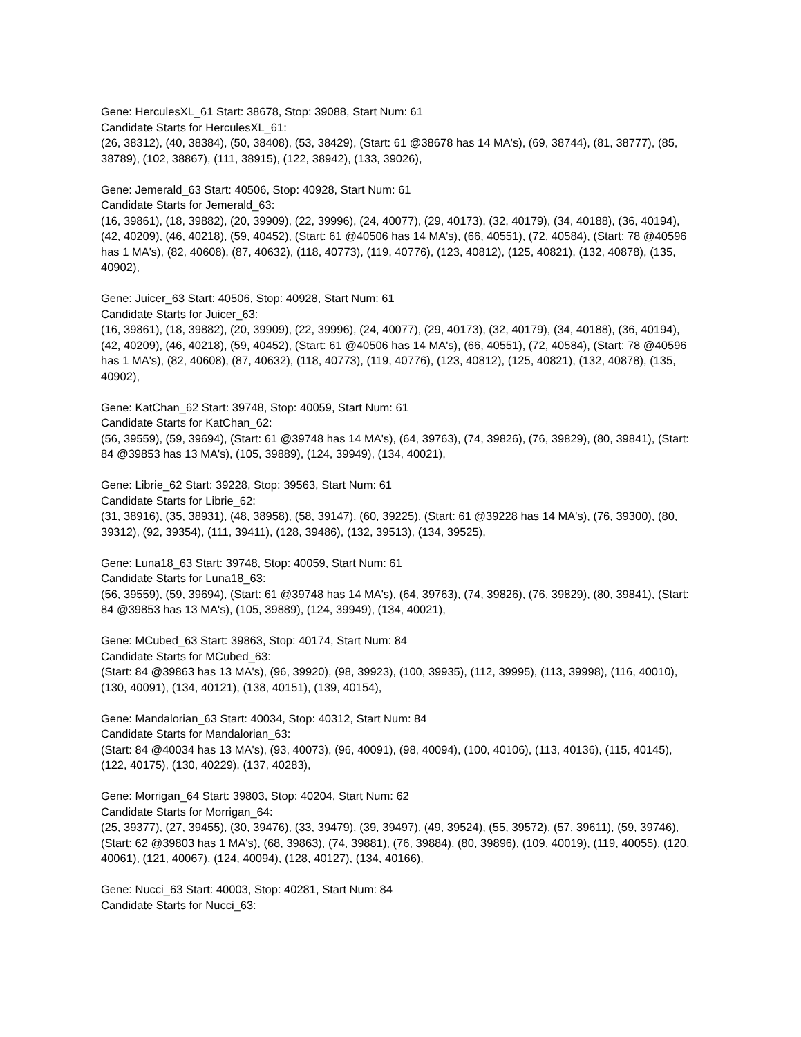Gene: HerculesXL_61 Start: 38678, Stop: 39088, Start Num: 61
Candidate Starts for HerculesXL_61:
(26, 38312), (40, 38384), (50, 38408), (53, 38429), (Start: 61 @38678 has 14 MA's), (69, 38744), (81, 38777), (85, 38789), (102, 38867), (111, 38915), (122, 38942), (133, 39026),
Gene: Jemerald_63 Start: 40506, Stop: 40928, Start Num: 61
Candidate Starts for Jemerald_63:
(16, 39861), (18, 39882), (20, 39909), (22, 39996), (24, 40077), (29, 40173), (32, 40179), (34, 40188), (36, 40194), (42, 40209), (46, 40218), (59, 40452), (Start: 61 @40506 has 14 MA's), (66, 40551), (72, 40584), (Start: 78 @40596 has 1 MA's), (82, 40608), (87, 40632), (118, 40773), (119, 40776), (123, 40812), (125, 40821), (132, 40878), (135, 40902),
Gene: Juicer_63 Start: 40506, Stop: 40928, Start Num: 61
Candidate Starts for Juicer_63:
(16, 39861), (18, 39882), (20, 39909), (22, 39996), (24, 40077), (29, 40173), (32, 40179), (34, 40188), (36, 40194), (42, 40209), (46, 40218), (59, 40452), (Start: 61 @40506 has 14 MA's), (66, 40551), (72, 40584), (Start: 78 @40596 has 1 MA's), (82, 40608), (87, 40632), (118, 40773), (119, 40776), (123, 40812), (125, 40821), (132, 40878), (135, 40902),
Gene: KatChan_62 Start: 39748, Stop: 40059, Start Num: 61
Candidate Starts for KatChan_62:
(56, 39559), (59, 39694), (Start: 61 @39748 has 14 MA's), (64, 39763), (74, 39826), (76, 39829), (80, 39841), (Start: 84 @39853 has 13 MA's), (105, 39889), (124, 39949), (134, 40021),
Gene: Librie_62 Start: 39228, Stop: 39563, Start Num: 61
Candidate Starts for Librie_62:
(31, 38916), (35, 38931), (48, 38958), (58, 39147), (60, 39225), (Start: 61 @39228 has 14 MA's), (76, 39300), (80, 39312), (92, 39354), (111, 39411), (128, 39486), (132, 39513), (134, 39525),
Gene: Luna18_63 Start: 39748, Stop: 40059, Start Num: 61
Candidate Starts for Luna18_63:
(56, 39559), (59, 39694), (Start: 61 @39748 has 14 MA's), (64, 39763), (74, 39826), (76, 39829), (80, 39841), (Start: 84 @39853 has 13 MA's), (105, 39889), (124, 39949), (134, 40021),
Gene: MCubed_63 Start: 39863, Stop: 40174, Start Num: 84
Candidate Starts for MCubed_63:
(Start: 84 @39863 has 13 MA's), (96, 39920), (98, 39923), (100, 39935), (112, 39995), (113, 39998), (116, 40010), (130, 40091), (134, 40121), (138, 40151), (139, 40154),
Gene: Mandalorian_63 Start: 40034, Stop: 40312, Start Num: 84
Candidate Starts for Mandalorian_63:
(Start: 84 @40034 has 13 MA's), (93, 40073), (96, 40091), (98, 40094), (100, 40106), (113, 40136), (115, 40145), (122, 40175), (130, 40229), (137, 40283),
Gene: Morrigan_64 Start: 39803, Stop: 40204, Start Num: 62
Candidate Starts for Morrigan_64:
(25, 39377), (27, 39455), (30, 39476), (33, 39479), (39, 39497), (49, 39524), (55, 39572), (57, 39611), (59, 39746), (Start: 62 @39803 has 1 MA's), (68, 39863), (74, 39881), (76, 39884), (80, 39896), (109, 40019), (119, 40055), (120, 40061), (121, 40067), (124, 40094), (128, 40127), (134, 40166),
Gene: Nucci_63 Start: 40003, Stop: 40281, Start Num: 84
Candidate Starts for Nucci_63: